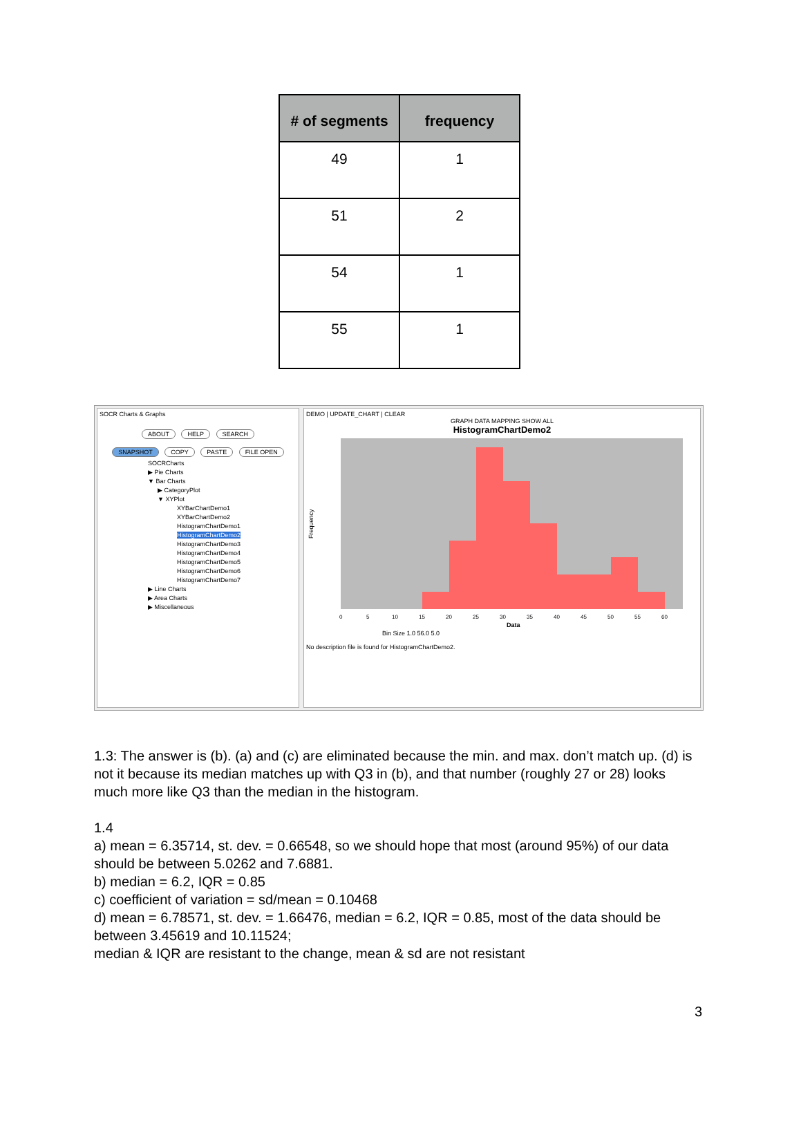| # of segments | frequency |
| --- | --- |
| 49 | 1 |
| 51 | 2 |
| 54 | 1 |
| 55 | 1 |
SOCR Charts & Graphs
ABOUT HELP SEARCH
SNAPSHOT COPY PASTE FILE OPEN
SOCRCharts
▶ Pie Charts
▼ Bar Charts
▶ CategoryPlot
▼ XYPlot
XYBarChartDemo1
XYBarChartDemo2
HistogramChartDemo1
HistogramChartDemo2
HistogramChartDemo3
HistogramChartDemo4
HistogramChartDemo5
HistogramChartDemo6
HistogramChartDemo7
▶ Line Charts
▶ Area Charts
▶ Miscellaneous
DEMO | UPDATE_CHART | CLEAR
GRAPH DATA MAPPING SHOW ALL
HistogramChartDemo2
Frequency
0
5
10
15
20
25
30
35
40
45
50
55
60
Data
Bin Size 1.0 56.0 5.0
No description file is found for HistogramChartDemo2.
1.3: The answer is (b). (a) and (c) are eliminated because the min. and max. don’t match up. (d) is not it because its median matches up with Q3 in (b), and that number (roughly 27 or 28) looks much more like Q3 than the median in the histogram.
1.4
a) mean = 6.35714, st. dev. = 0.66548, so we should hope that most (around 95%) of our data should be between 5.0262 and 7.6881.
b) median = 6.2, IQR = 0.85
c) coefficient of variation = sd/mean = 0.10468
d) mean = 6.78571, st. dev. = 1.66476, median = 6.2, IQR = 0.85, most of the data should be between 3.45619 and 10.11524;
median & IQR are resistant to the change, mean & sd are not resistant
3